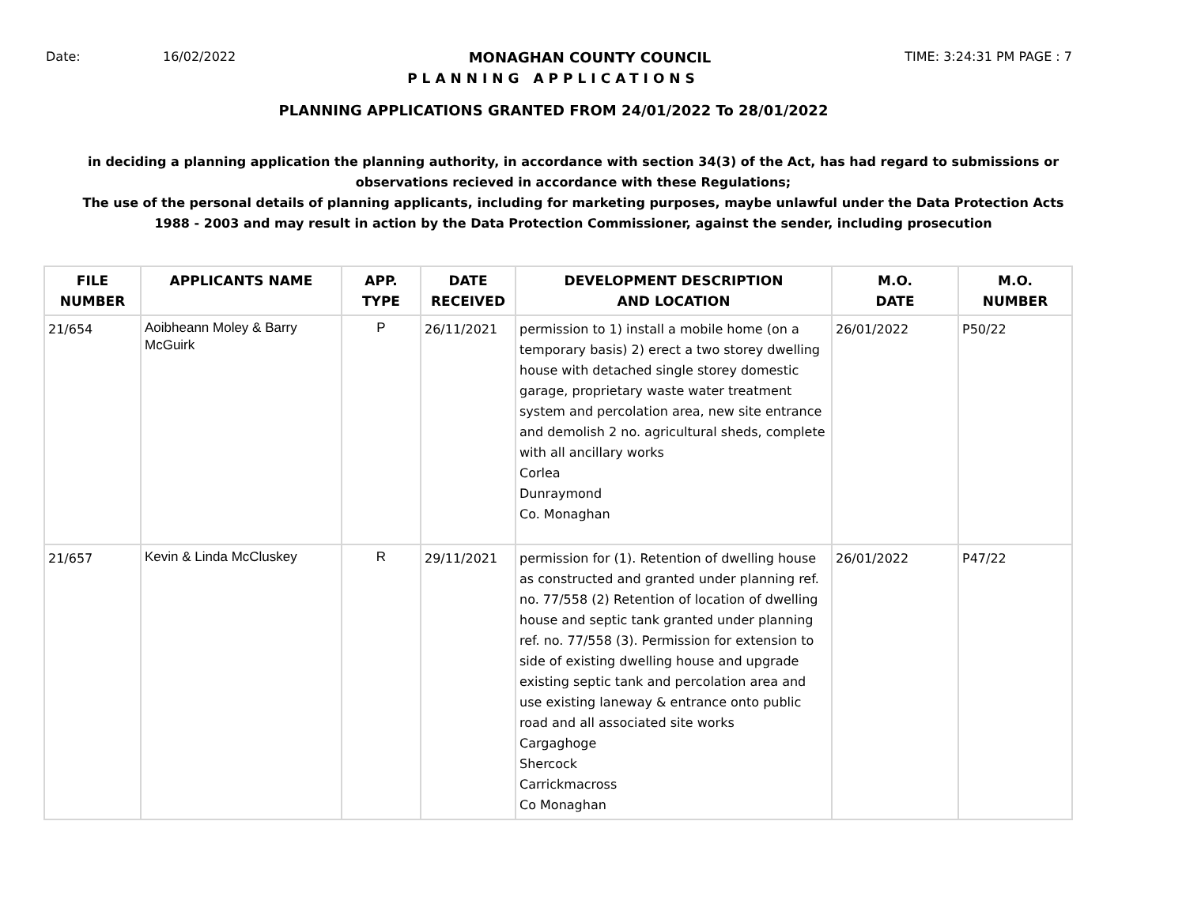Date: 16/02/2022 MONAGHAN COUNTY COUNCIL TIME: 3:24:31 PM PAGE : 7
PLANNING APPLICATIONS
PLANNING APPLICATIONS GRANTED FROM 24/01/2022 To 28/01/2022
in deciding a planning application the planning authority, in accordance with section 34(3) of the Act, has had regard to submissions or observations recieved in accordance with these Regulations;
The use of the personal details of planning applicants, including for marketing purposes, maybe unlawful under the Data Protection Acts 1988 - 2003 and may result in action by the Data Protection Commissioner, against the sender, including prosecution
| FILE NUMBER | APPLICANTS NAME | APP. TYPE | DATE RECEIVED | DEVELOPMENT DESCRIPTION AND LOCATION | M.O. DATE | M.O. NUMBER |
| --- | --- | --- | --- | --- | --- | --- |
| 21/654 | Aoibheann Moley & Barry McGuirk | P | 26/11/2021 | permission to 1) install a mobile home (on a temporary basis) 2) erect a two storey dwelling house with detached single storey domestic garage, proprietary waste water treatment system and percolation area, new site entrance and demolish 2 no. agricultural sheds, complete with all ancillary works Corlea Dunraymond Co. Monaghan | 26/01/2022 | P50/22 |
| 21/657 | Kevin & Linda McCluskey | R | 29/11/2021 | permission for (1). Retention of dwelling house as constructed and granted under planning ref. no. 77/558 (2) Retention of location of dwelling house and septic tank granted under planning ref. no. 77/558 (3). Permission for extension to side of existing dwelling house and upgrade existing septic tank and percolation area and use existing laneway & entrance onto public road and all associated site works Cargaghoge Shercock Carrickmacross Co Monaghan | 26/01/2022 | P47/22 |